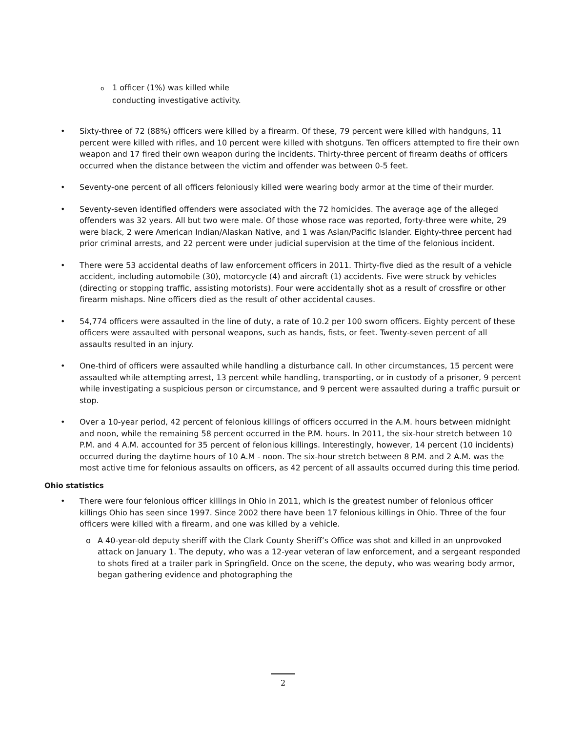o 1 officer (1%) was killed while conducting investigative activity.
• Sixty-three of 72 (88%) officers were killed by a firearm. Of these, 79 percent were killed with handguns, 11 percent were killed with rifles, and 10 percent were killed with shotguns. Ten officers attempted to fire their own weapon and 17 fired their own weapon during the incidents. Thirty-three percent of firearm deaths of officers occurred when the distance between the victim and offender was between 0-5 feet.
• Seventy-one percent of all officers feloniously killed were wearing body armor at the time of their murder.
• Seventy-seven identified offenders were associated with the 72 homicides. The average age of the alleged offenders was 32 years. All but two were male. Of those whose race was reported, forty-three were white, 29 were black, 2 were American Indian/Alaskan Native, and 1 was Asian/Pacific Islander. Eighty-three percent had prior criminal arrests, and 22 percent were under judicial supervision at the time of the felonious incident.
• There were 53 accidental deaths of law enforcement officers in 2011. Thirty-five died as the result of a vehicle accident, including automobile (30), motorcycle (4) and aircraft (1) accidents. Five were struck by vehicles (directing or stopping traffic, assisting motorists). Four were accidentally shot as a result of crossfire or other firearm mishaps. Nine officers died as the result of other accidental causes.
• 54,774 officers were assaulted in the line of duty, a rate of 10.2 per 100 sworn officers. Eighty percent of these officers were assaulted with personal weapons, such as hands, fists, or feet. Twenty-seven percent of all assaults resulted in an injury.
• One-third of officers were assaulted while handling a disturbance call. In other circumstances, 15 percent were assaulted while attempting arrest, 13 percent while handling, transporting, or in custody of a prisoner, 9 percent while investigating a suspicious person or circumstance, and 9 percent were assaulted during a traffic pursuit or stop.
• Over a 10-year period, 42 percent of felonious killings of officers occurred in the A.M. hours between midnight and noon, while the remaining 58 percent occurred in the P.M. hours. In 2011, the six-hour stretch between 10 P.M. and 4 A.M. accounted for 35 percent of felonious killings. Interestingly, however, 14 percent (10 incidents) occurred during the daytime hours of 10 A.M - noon. The six-hour stretch between 8 P.M. and 2 A.M. was the most active time for felonious assaults on officers, as 42 percent of all assaults occurred during this time period.
Ohio statistics
• There were four felonious officer killings in Ohio in 2011, which is the greatest number of felonious officer killings Ohio has seen since 1997. Since 2002 there have been 17 felonious killings in Ohio. Three of the four officers were killed with a firearm, and one was killed by a vehicle.
o A 40-year-old deputy sheriff with the Clark County Sheriff’s Office was shot and killed in an unprovoked attack on January 1. The deputy, who was a 12-year veteran of law enforcement, and a sergeant responded to shots fired at a trailer park in Springfield. Once on the scene, the deputy, who was wearing body armor, began gathering evidence and photographing the
2